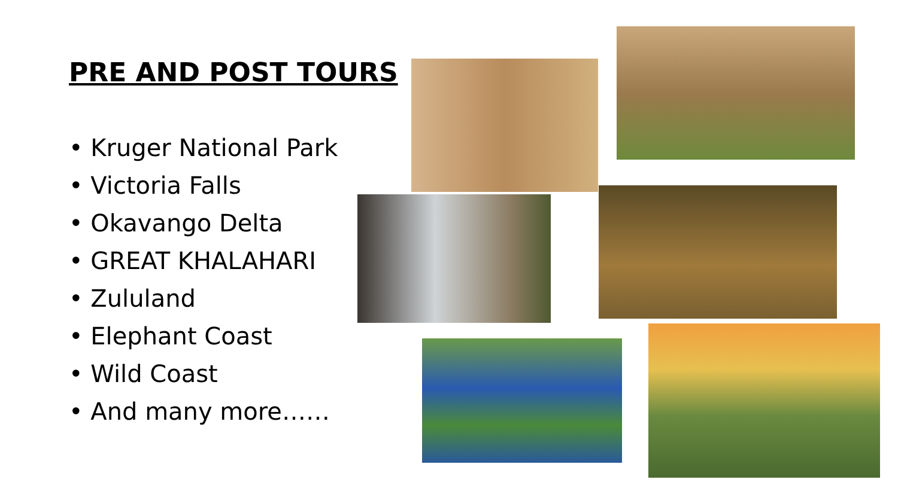PRE AND POST TOURS
• Kruger National Park
• Victoria Falls
• Okavango Delta
• GREAT KHALAHARI
• Zululand
• Elephant Coast
• Wild Coast
• And many more……